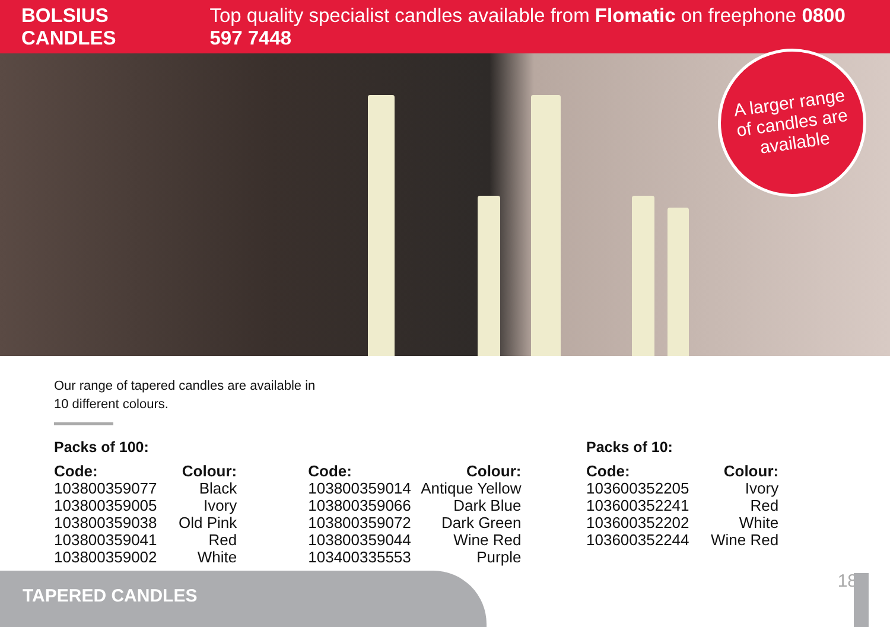BOLSIUS CANDLES Top quality specialist candles available from Flomatic on freephone 0800 597 7448
A larger range
of candles are
available
Our range of tapered candles are available in
10 different colours.
Packs of 100:
| Code: | Colour: |
| --- | --- |
| 103800359077 | Black |
| 103800359005 | Ivory |
| 103800359038 | Old Pink |
| 103800359041 | Red |
| 103800359002 | White |
| Code: | Colour: |
| --- | --- |
| 103800359014 | Antique Yellow |
| 103800359066 | Dark Blue |
| 103800359072 | Dark Green |
| 103800359044 | Wine Red |
| 103400335553 | Purple |
Packs of 10:
| Code: | Colour: |
| --- | --- |
| 103600352205 | Ivory |
| 103600352241 | Red |
| 103600352202 | White |
| 103600352244 | Wine Red |
TAPERED CANDLES
18